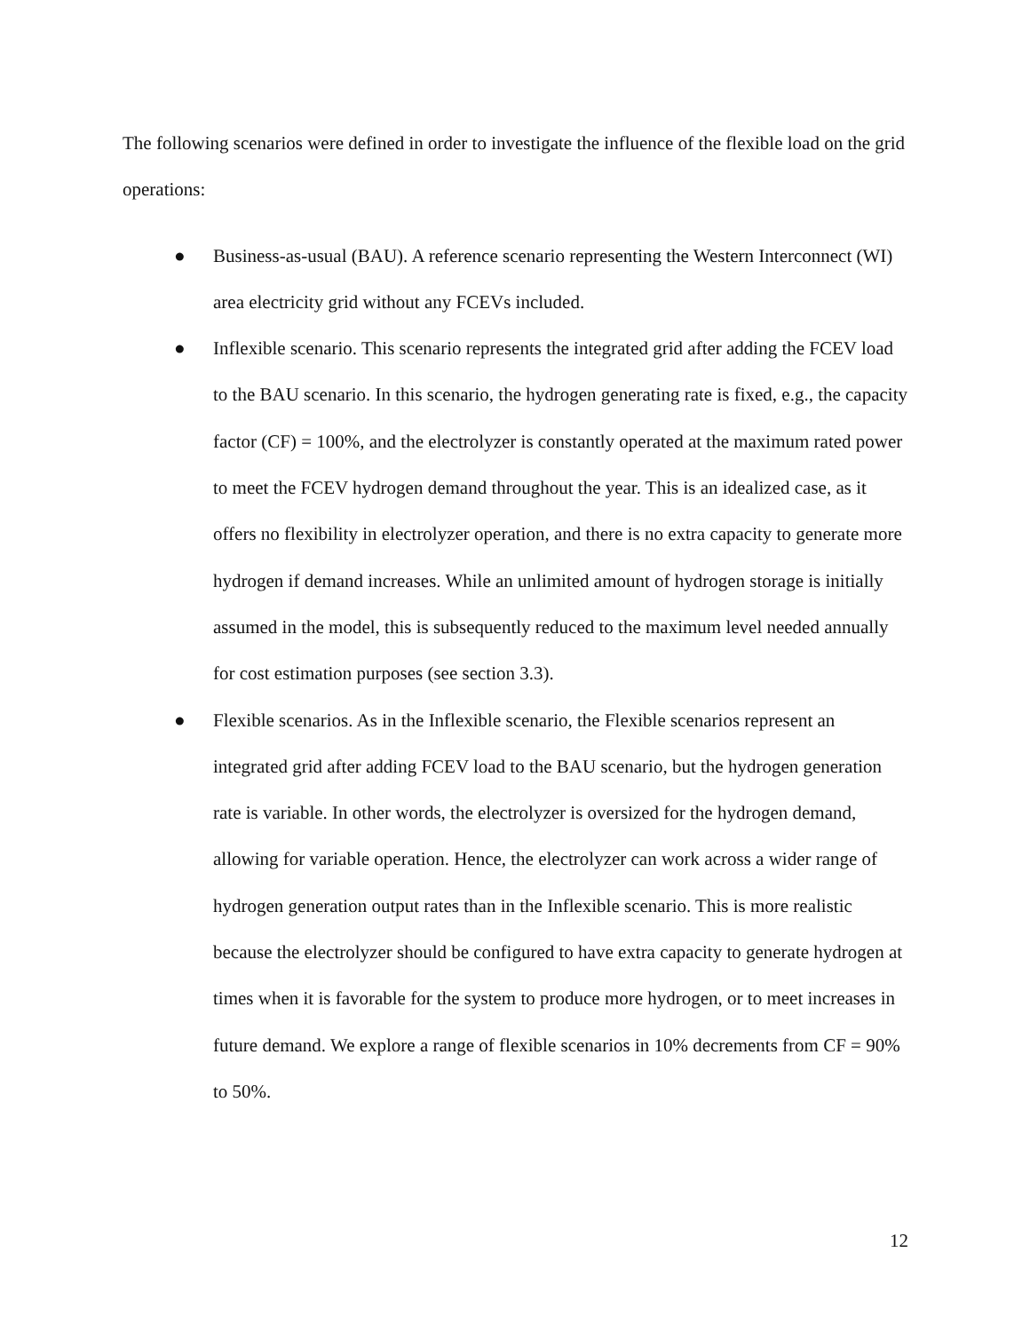The following scenarios were defined in order to investigate the influence of the flexible load on the grid operations:
● Business-as-usual (BAU). A reference scenario representing the Western Interconnect (WI) area electricity grid without any FCEVs included.
● Inflexible scenario. This scenario represents the integrated grid after adding the FCEV load to the BAU scenario. In this scenario, the hydrogen generating rate is fixed, e.g., the capacity factor (CF) = 100%, and the electrolyzer is constantly operated at the maximum rated power to meet the FCEV hydrogen demand throughout the year. This is an idealized case, as it offers no flexibility in electrolyzer operation, and there is no extra capacity to generate more hydrogen if demand increases. While an unlimited amount of hydrogen storage is initially assumed in the model, this is subsequently reduced to the maximum level needed annually for cost estimation purposes (see section 3.3).
● Flexible scenarios. As in the Inflexible scenario, the Flexible scenarios represent an integrated grid after adding FCEV load to the BAU scenario, but the hydrogen generation rate is variable. In other words, the electrolyzer is oversized for the hydrogen demand, allowing for variable operation. Hence, the electrolyzer can work across a wider range of hydrogen generation output rates than in the Inflexible scenario. This is more realistic because the electrolyzer should be configured to have extra capacity to generate hydrogen at times when it is favorable for the system to produce more hydrogen, or to meet increases in future demand. We explore a range of flexible scenarios in 10% decrements from CF = 90% to 50%.
12